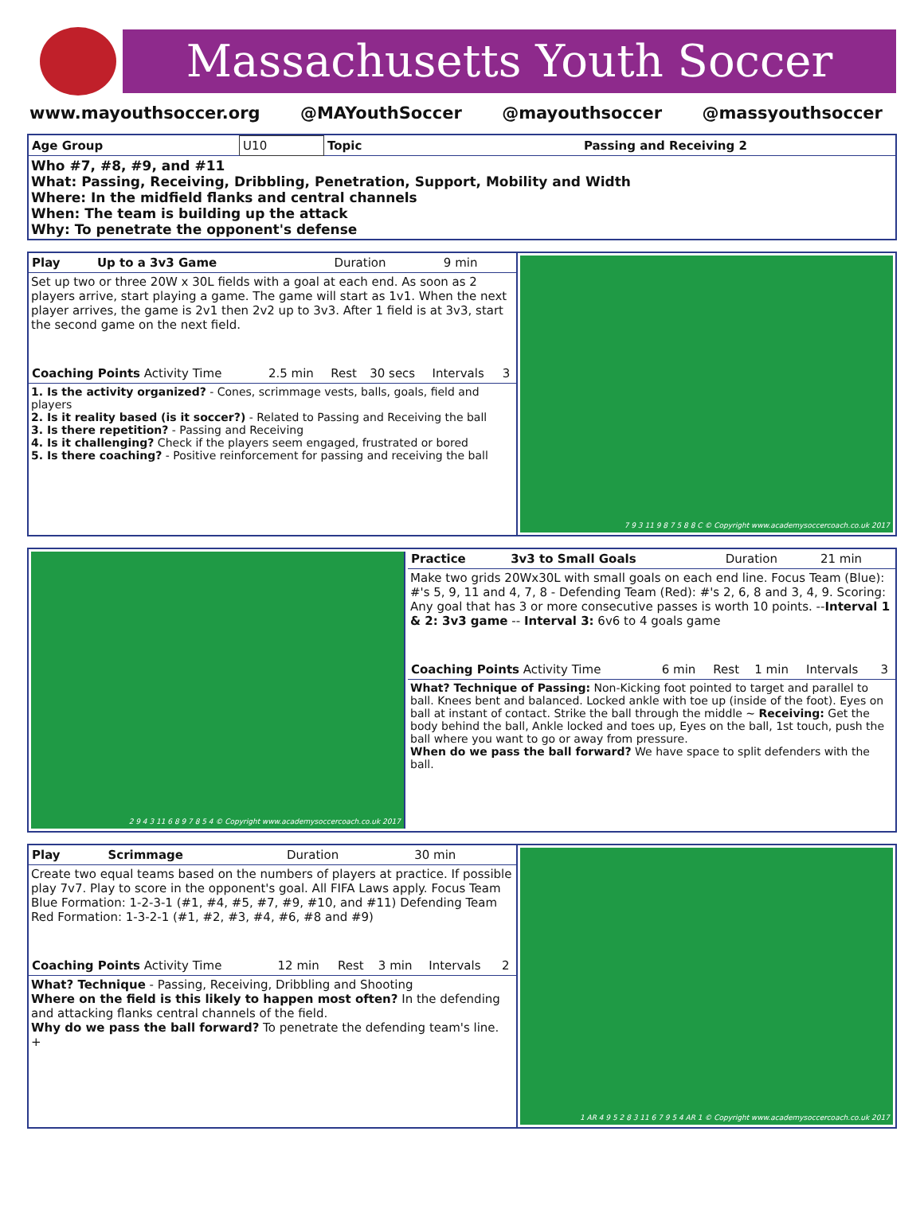Massachusetts Youth Soccer
www.mayouthsoccer.org @MAYouthSoccer @mayouthsoccer @massyouthsoccer
| Age Group | U10 | Topic | Passing and Receiving 2 |
Who #7, #8, #9, and #11
What: Passing, Receiving, Dribbling, Penetration, Support, Mobility and Width
Where: In the midfield flanks and central channels
When: The team is building up the attack
Why: To penetrate the opponent's defense
| Play | Up to a 3v3 Game | Duration | 9 min |
Set up two or three 20W x 30L fields with a goal at each end. As soon as 2 players arrive, start playing a game. The game will start as 1v1. When the next player arrives, the game is 2v1 then 2v2 up to 3v3. After 1 field is at 3v3, start the second game on the next field.
| Coaching Points Activity Time | 2.5 min | Rest | 30 secs | Intervals | 3 |
1. Is the activity organized? - Cones, scrimmage vests, balls, goals, field and players
2. Is it reality based (is it soccer?) - Related to Passing and Receiving the ball
3. Is there repetition? - Passing and Receiving
4. Is it challenging? Check if the players seem engaged, frustrated or bored
5. Is there coaching? - Positive reinforcement for passing and receiving the ball
7 9 3 11 9 8 7 5 8 8 C © Copyright www.academysoccercoach.co.uk 2017
2 9 4 3 11 6 8 9 7 8 5 4 © Copyright www.academysoccercoach.co.uk 2017
| Practice | 3v3 to Small Goals | Duration | 21 min |
Make two grids 20Wx30L with small goals on each end line. Focus Team (Blue): #'s 5, 9, 11 and 4, 7, 8 - Defending Team (Red): #'s 2, 6, 8 and 3, 4, 9. Scoring: Any goal that has 3 or more consecutive passes is worth 10 points. --Interval 1 & 2: 3v3 game -- Interval 3: 6v6 to 4 goals game
| Coaching Points Activity Time | 6 min | Rest | 1 min | Intervals | 3 |
What? Technique of Passing: Non-Kicking foot pointed to target and parallel to ball. Knees bent and balanced. Locked ankle with toe up (inside of the foot). Eyes on ball at instant of contact. Strike the ball through the middle ~ Receiving: Get the body behind the ball, Ankle locked and toes up, Eyes on the ball, 1st touch, push the ball where you want to go or away from pressure.
When do we pass the ball forward? We have space to split defenders with the ball.
| Play | Scrimmage | Duration | 30 min |
Create two equal teams based on the numbers of players at practice. If possible play 7v7. Play to score in the opponent's goal. All FIFA Laws apply. Focus Team Blue Formation: 1-2-3-1 (#1, #4, #5, #7, #9, #10, and #11) Defending Team Red Formation: 1-3-2-1 (#1, #2, #3, #4, #6, #8 and #9)
| Coaching Points Activity Time | 12 min | Rest | 3 min | Intervals | 2 |
What? Technique - Passing, Receiving, Dribbling and Shooting
Where on the field is this likely to happen most often? In the defending and attacking flanks central channels of the field.
Why do we pass the ball forward? To penetrate the defending team's line.
+
1 AR 4 9 5 2 8 3 11 6 7 9 5 4 AR 1 © Copyright www.academysoccercoach.co.uk 2017